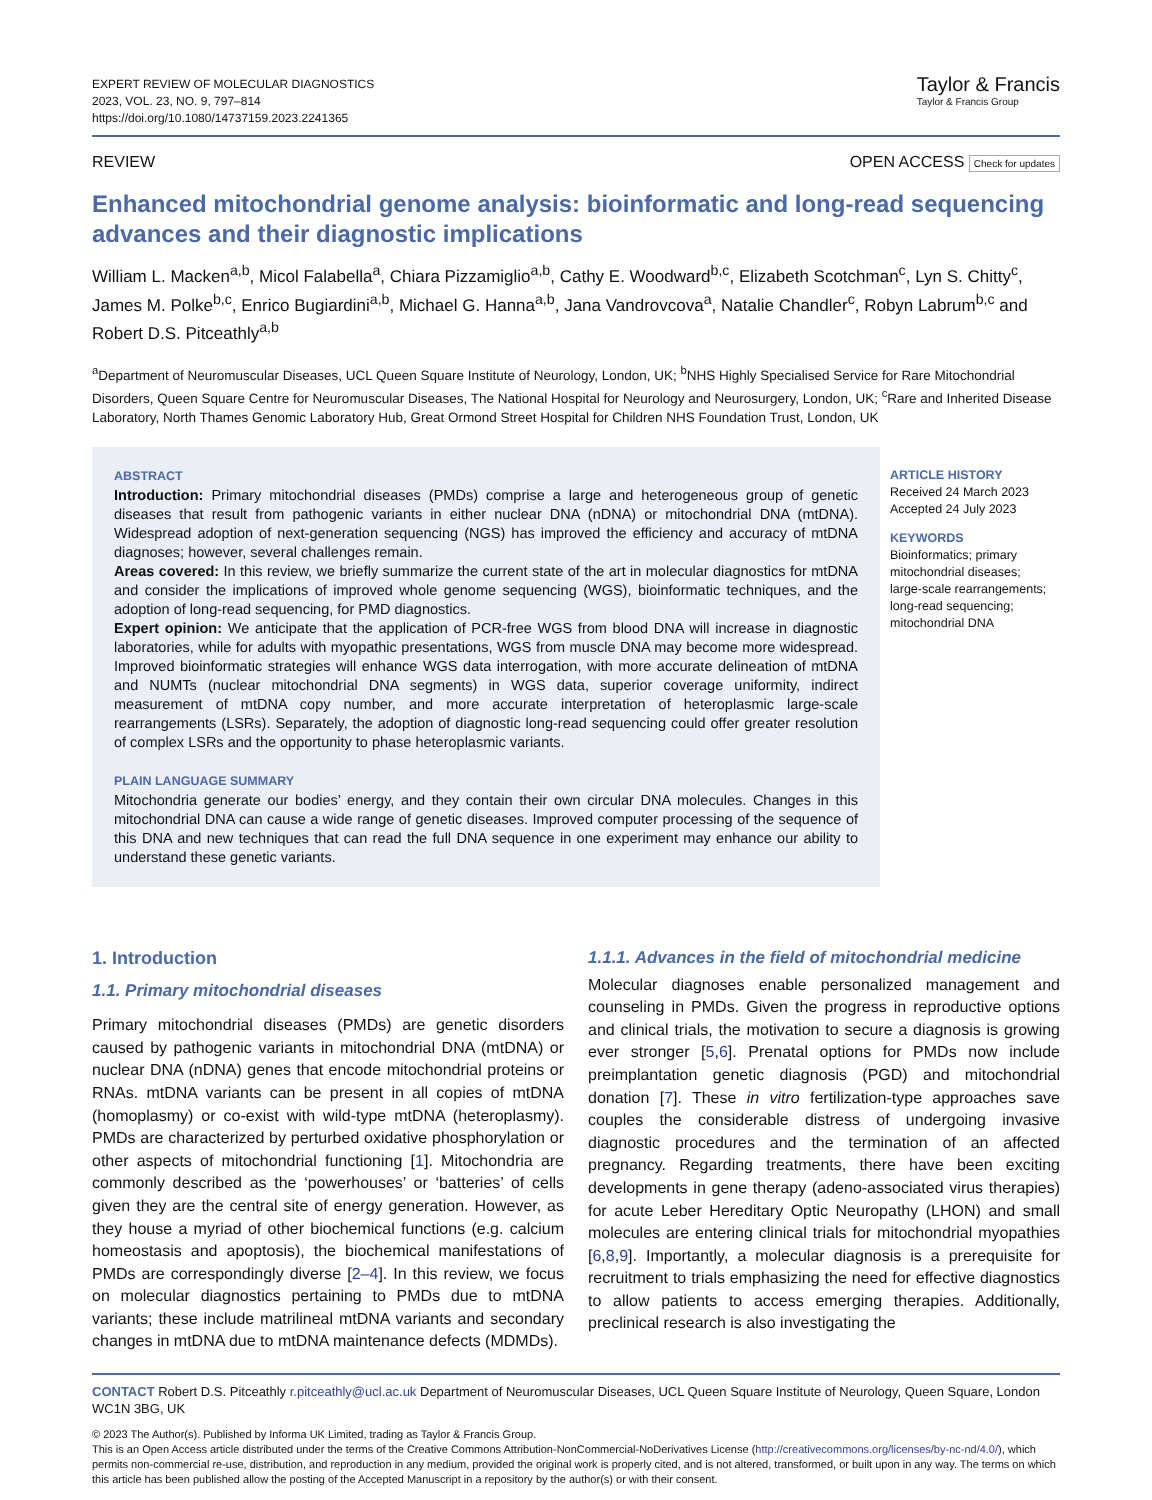EXPERT REVIEW OF MOLECULAR DIAGNOSTICS
2023, VOL. 23, NO. 9, 797–814
https://doi.org/10.1080/14737159.2023.2241365
Taylor & Francis
Taylor & Francis Group
REVIEW OPEN ACCESS Check for updates
Enhanced mitochondrial genome analysis: bioinformatic and long-read sequencing advances and their diagnostic implications
William L. Macken<sup>a,b</sup>, Micol Falabella<sup>a</sup>, Chiara Pizzamiglio<sup>a,b</sup>, Cathy E. Woodward<sup>b,c</sup>, Elizabeth Scotchman<sup>c</sup>, Lyn S. Chitty<sup>c</sup>, James M. Polke<sup>b,c</sup>, Enrico Bugiardini<sup>a,b</sup>, Michael G. Hanna<sup>a,b</sup>, Jana Vandrovcova<sup>a</sup>, Natalie Chandler<sup>c</sup>, Robyn Labrum<sup>b,c</sup> and Robert D.S. Pitceathly<sup>a,b</sup>
<sup>a</sup> Department of Neuromuscular Diseases, UCL Queen Square Institute of Neurology, London, UK; <sup>b</sup>NHS Highly Specialised Service for Rare Mitochondrial Disorders, Queen Square Centre for Neuromuscular Diseases, The National Hospital for Neurology and Neurosurgery, London, UK; <sup>c</sup>Rare and Inherited Disease Laboratory, North Thames Genomic Laboratory Hub, Great Ormond Street Hospital for Children NHS Foundation Trust, London, UK
ABSTRACT
Introduction: Primary mitochondrial diseases (PMDs) comprise a large and heterogeneous group of genetic diseases that result from pathogenic variants in either nuclear DNA (nDNA) or mitochondrial DNA (mtDNA). Widespread adoption of next-generation sequencing (NGS) has improved the efficiency and accuracy of mtDNA diagnoses; however, several challenges remain.
Areas covered: In this review, we briefly summarize the current state of the art in molecular diagnostics for mtDNA and consider the implications of improved whole genome sequencing (WGS), bioinformatic techniques, and the adoption of long-read sequencing, for PMD diagnostics.
Expert opinion: We anticipate that the application of PCR-free WGS from blood DNA will increase in diagnostic laboratories, while for adults with myopathic presentations, WGS from muscle DNA may become more widespread. Improved bioinformatic strategies will enhance WGS data interrogation, with more accurate delineation of mtDNA and NUMTs (nuclear mitochondrial DNA segments) in WGS data, superior coverage uniformity, indirect measurement of mtDNA copy number, and more accurate interpretation of heteroplasmic large-scale rearrangements (LSRs). Separately, the adoption of diagnostic long-read sequencing could offer greater resolution of complex LSRs and the opportunity to phase heteroplasmic variants.
PLAIN LANGUAGE SUMMARY
Mitochondria generate our bodies’ energy, and they contain their own circular DNA molecules. Changes in this mitochondrial DNA can cause a wide range of genetic diseases. Improved computer processing of the sequence of this DNA and new techniques that can read the full DNA sequence in one experiment may enhance our ability to understand these genetic variants.
ARTICLE HISTORY
Received 24 March 2023
Accepted 24 July 2023
KEYWORDS
Bioinformatics; primary mitochondrial diseases; large-scale rearrangements; long-read sequencing; mitochondrial DNA
1. Introduction
1.1. Primary mitochondrial diseases
Primary mitochondrial diseases (PMDs) are genetic disorders caused by pathogenic variants in mitochondrial DNA (mtDNA) or nuclear DNA (nDNA) genes that encode mitochondrial proteins or RNAs. mtDNA variants can be present in all copies of mtDNA (homoplasmy) or co-exist with wild-type mtDNA (heteroplasmy). PMDs are characterized by perturbed oxidative phosphorylation or other aspects of mitochondrial functioning [1]. Mitochondria are commonly described as the ‘powerhouses’ or ‘batteries’ of cells given they are the central site of energy generation. However, as they house a myriad of other biochemical functions (e.g. calcium homeostasis and apoptosis), the biochemical manifestations of PMDs are correspondingly diverse [2–4]. In this review, we focus on molecular diagnostics pertaining to PMDs due to mtDNA variants; these include matrilineal mtDNA variants and secondary changes in mtDNA due to mtDNA maintenance defects (MDMDs).
1.1.1. Advances in the field of mitochondrial medicine
Molecular diagnoses enable personalized management and counseling in PMDs. Given the progress in reproductive options and clinical trials, the motivation to secure a diagnosis is growing ever stronger [5,6]. Prenatal options for PMDs now include preimplantation genetic diagnosis (PGD) and mitochondrial donation [7]. These in vitro fertilization-type approaches save couples the considerable distress of undergoing invasive diagnostic procedures and the termination of an affected pregnancy. Regarding treatments, there have been exciting developments in gene therapy (adeno-associated virus therapies) for acute Leber Hereditary Optic Neuropathy (LHON) and small molecules are entering clinical trials for mitochondrial myopathies [6,8,9]. Importantly, a molecular diagnosis is a prerequisite for recruitment to trials emphasizing the need for effective diagnostics to allow patients to access emerging therapies. Additionally, preclinical research is also investigating the
CONTACT Robert D.S. Pitceathly r.pitceathly@ucl.ac.uk Department of Neuromuscular Diseases, UCL Queen Square Institute of Neurology, Queen Square, London WC1N 3BG, UK
© 2023 The Author(s). Published by Informa UK Limited, trading as Taylor & Francis Group.
This is an Open Access article distributed under the terms of the Creative Commons Attribution-NonCommercial-NoDerivatives License (http://creativecommons.org/licenses/by-nc-nd/4.0/), which permits non-commercial re-use, distribution, and reproduction in any medium, provided the original work is properly cited, and is not altered, transformed, or built upon in any way. The terms on which this article has been published allow the posting of the Accepted Manuscript in a repository by the author(s) or with their consent.